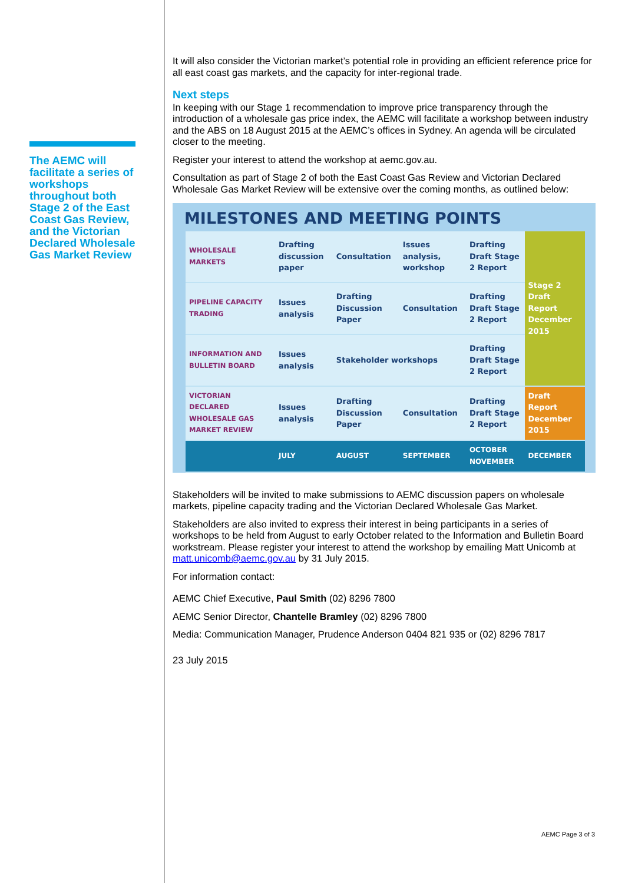The AEMC will facilitate a series of workshops throughout both Stage 2 of the East Coast Gas Review, and the Victorian Declared Wholesale Gas Market Review
It will also consider the Victorian market’s potential role in providing an efficient reference price for all east coast gas markets, and the capacity for inter-regional trade.
Next steps
In keeping with our Stage 1 recommendation to improve price transparency through the introduction of a wholesale gas price index, the AEMC will facilitate a workshop between industry and the ABS on 18 August 2015 at the AEMC’s offices in Sydney. An agenda will be circulated closer to the meeting.
Register your interest to attend the workshop at aemc.gov.au.
Consultation as part of Stage 2 of both the East Coast Gas Review and Victorian Declared Wholesale Gas Market Review will be extensive over the coming months, as outlined below:
MILESTONES AND MEETING POINTS
| WHOLESALE MARKETS | Drafting discussion paper | Consultation | Issues analysis, workshop | Drafting Draft Stage 2 Report | Stage 2 Draft Report December 2015 |
| PIPELINE CAPACITY TRADING | Issues analysis | Drafting Discussion Paper | Consultation | Drafting Draft Stage 2 Report | |
| INFORMATION AND BULLETIN BOARD | Issues analysis | Stakeholder workshops | | Drafting Draft Stage 2 Report | |
| VICTORIAN DECLARED WHOLESALE GAS MARKET REVIEW | Issues analysis | Drafting Discussion Paper | Consultation | Drafting Draft Stage 2 Report | Draft Report December 2015 |
| | JULY | AUGUST | SEPTEMBER | OCTOBER NOVEMBER | DECEMBER |
Stakeholders will be invited to make submissions to AEMC discussion papers on wholesale markets, pipeline capacity trading and the Victorian Declared Wholesale Gas Market.
Stakeholders are also invited to express their interest in being participants in a series of workshops to be held from August to early October related to the Information and Bulletin Board workstream. Please register your interest to attend the workshop by emailing Matt Unicomb at matt.unicomb@aemc.gov.au by 31 July 2015.
For information contact:
AEMC Chief Executive, Paul Smith (02) 8296 7800
AEMC Senior Director, Chantelle Bramley (02) 8296 7800
Media: Communication Manager, Prudence Anderson 0404 821 935 or (02) 8296 7817
23 July 2015
AEMC Page 3 of 3